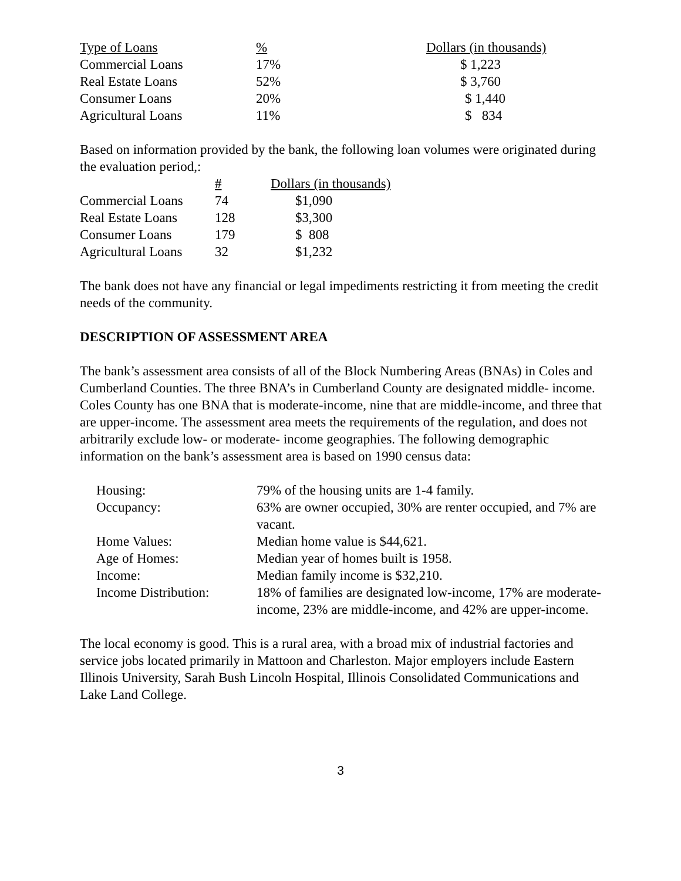| Type of Loans | % | Dollars (in thousands) |
| --- | --- | --- |
| Commercial Loans | 17% | $ 1,223 |
| Real Estate Loans | 52% | $ 3,760 |
| Consumer Loans | 20% | $ 1,440 |
| Agricultural Loans | 11% | $ 834 |
Based on information provided by the bank, the following loan volumes were originated during the evaluation period,:
| | # | Dollars (in thousands) |
| --- | --- | --- |
| Commercial Loans | 74 | $1,090 |
| Real Estate Loans | 128 | $3,300 |
| Consumer Loans | 179 | $ 808 |
| Agricultural Loans | 32 | $1,232 |
The bank does not have any financial or legal impediments restricting it from meeting the credit needs of the community.
DESCRIPTION OF ASSESSMENT AREA
The bank’s assessment area consists of all of the Block Numbering Areas (BNAs) in Coles and Cumberland Counties. The three BNA’s in Cumberland County are designated middle- income. Coles County has one BNA that is moderate-income, nine that are middle-income, and three that are upper-income. The assessment area meets the requirements of the regulation, and does not arbitrarily exclude low- or moderate- income geographies. The following demographic information on the bank’s assessment area is based on 1990 census data:
| Housing: | 79% of the housing units are 1-4 family. |
| Occupancy: | 63% are owner occupied, 30% are renter occupied, and 7% are vacant. |
| Home Values: | Median home value is $44,621. |
| Age of Homes: | Median year of homes built is 1958. |
| Income: | Median family income is $32,210. |
| Income Distribution: | 18% of families are designated low-income, 17% are moderate-income, 23% are middle-income, and 42% are upper-income. |
The local economy is good. This is a rural area, with a broad mix of industrial factories and service jobs located primarily in Mattoon and Charleston. Major employers include Eastern Illinois University, Sarah Bush Lincoln Hospital, Illinois Consolidated Communications and Lake Land College.
3